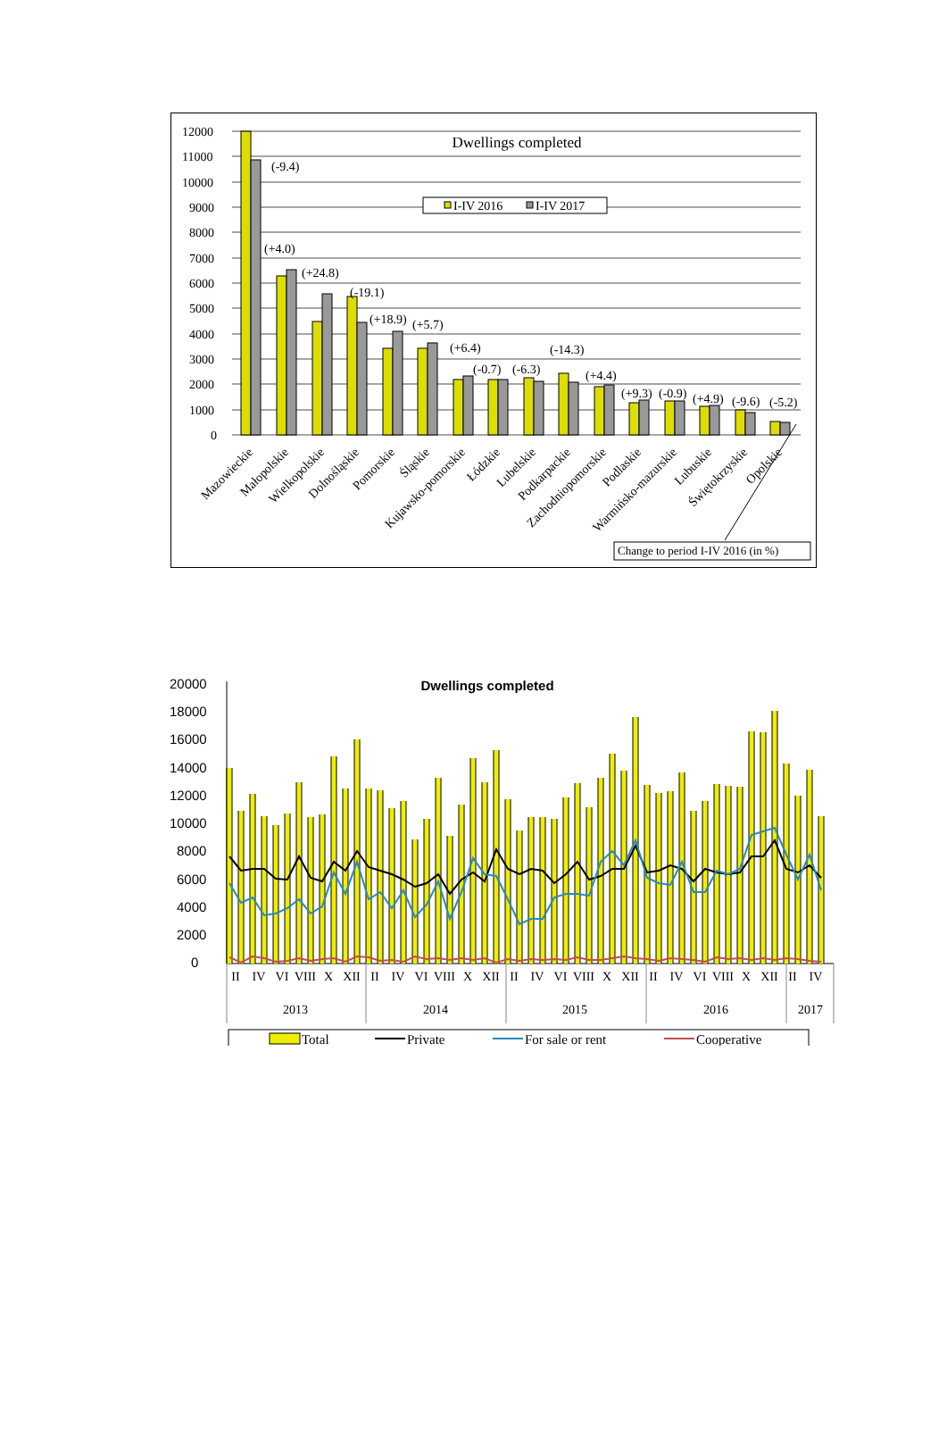Dwellings completed
12000
11000
10000
9000
8000
7000
6000
5000
4000
3000
2000
1000
0
I-IV 2016
I-IV 2017
(-9.4)
(+4.0)
(+24.8)
(-19.1)
(+18.9)
(+5.7)
(+6.4)
(-0.7)
(-6.3)
(-14.3)
(+4.4)
(+9.3)
(-0.9)
(+4.9)
(-9.6)
(-5.2)
Mazowieckie
Małopolskie
Wielkopolskie
Dolnośląskie
Pomorskie
Śląskie
Kujawsko-pomorskie
Łódzkie
Lubelskie
Podkarpackie
Zachodniopomorskie
Podlaskie
Warmińsko-mazurskie
Lubuskie
Świętokrzyskie
Opolskie
Change to period I-IV 2016 (in %)
Dwellings completed
20000
18000
16000
14000
12000
10000
8000
6000
4000
2000
0
II
IV
VI
VIII
X
XII
II
IV
VI
VIII
X
XII
II
IV
VI
VIII
X
XII
II
IV
VI
VIII
X
XII
II
IV
2013
2014
2015
2016
2017
Total
Private
For sale or rent
Cooperative